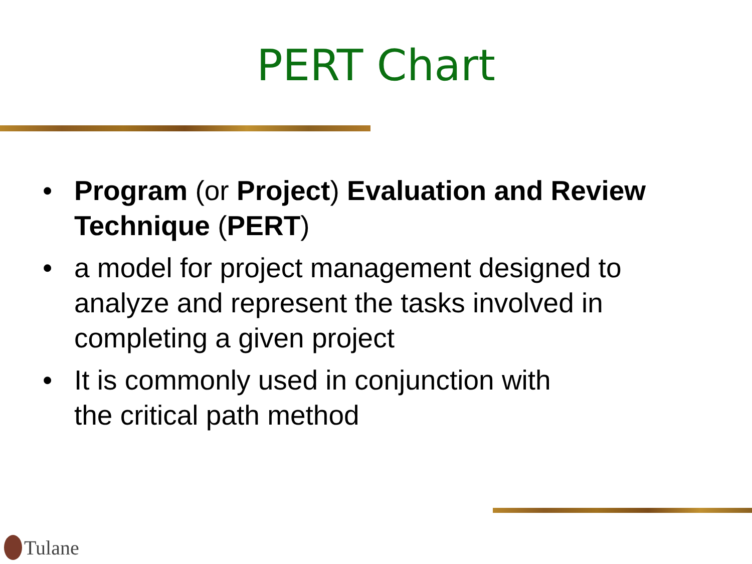PERT Chart
• Program (or Project) Evaluation and Review Technique (PERT)
• a model for project management designed to analyze and represent the tasks involved in completing a given project
• It is commonly used in conjunction with
the critical path method
Tulane